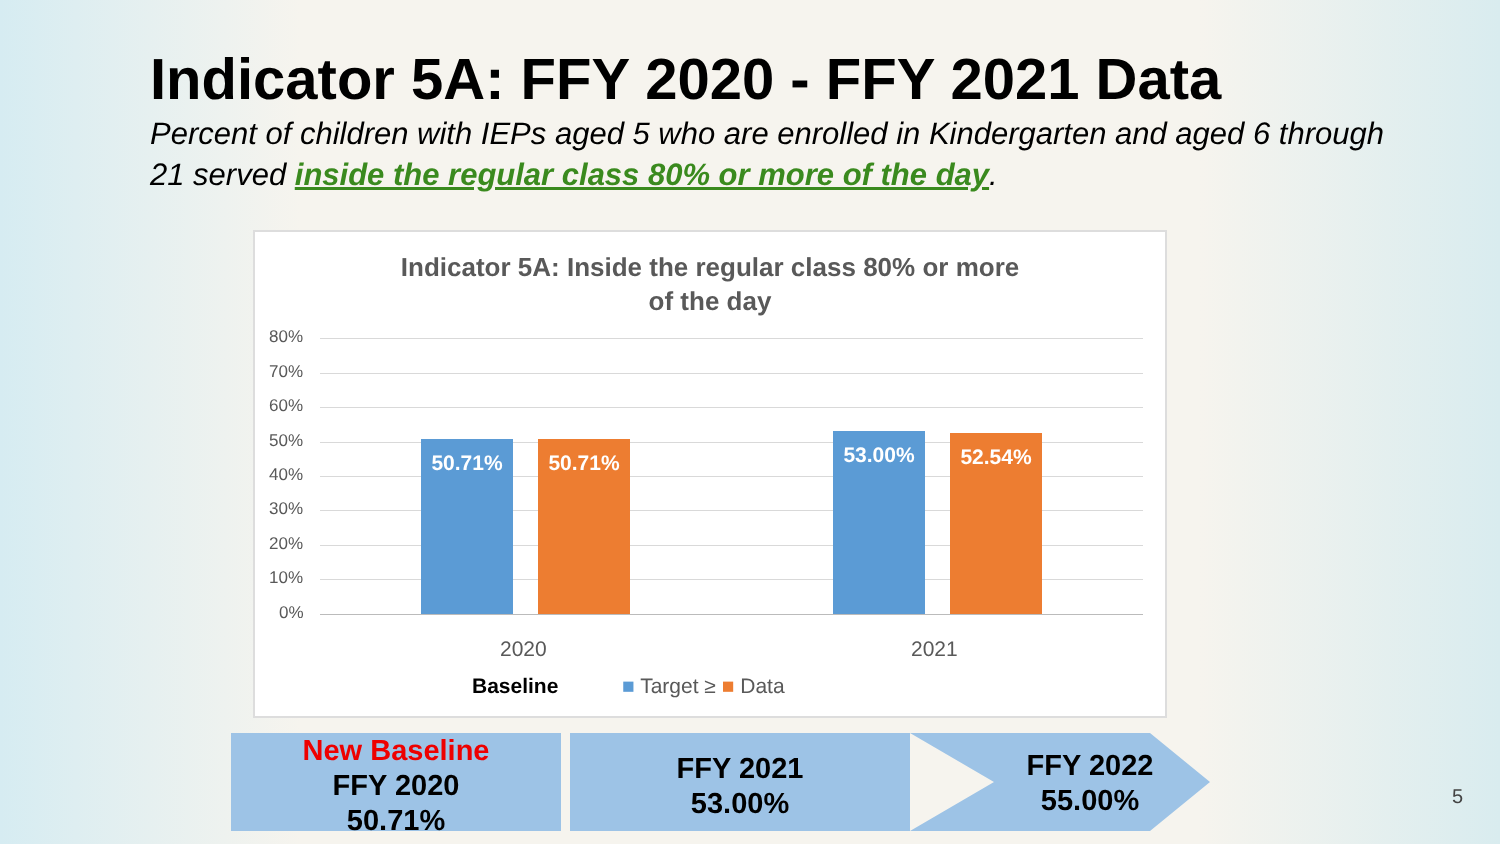Indicator 5A: FFY 2020 - FFY 2021 Data
Percent of children with IEPs aged 5 who are enrolled in Kindergarten and aged 6 through 21 served inside the regular class 80% or more of the day.
Indicator 5A: Inside the regular class 80% or more
of the day
80%
70%
60%
50%
40%
30%
20%
10%
0%
50.71% 50.71% 53.00% 52.54%
2020 2021
Baseline ■ Target ≥ ■ Data
New Baseline
FFY 2020
50.71%
FFY 2021
53.00%
FFY 2022
55.00%
5